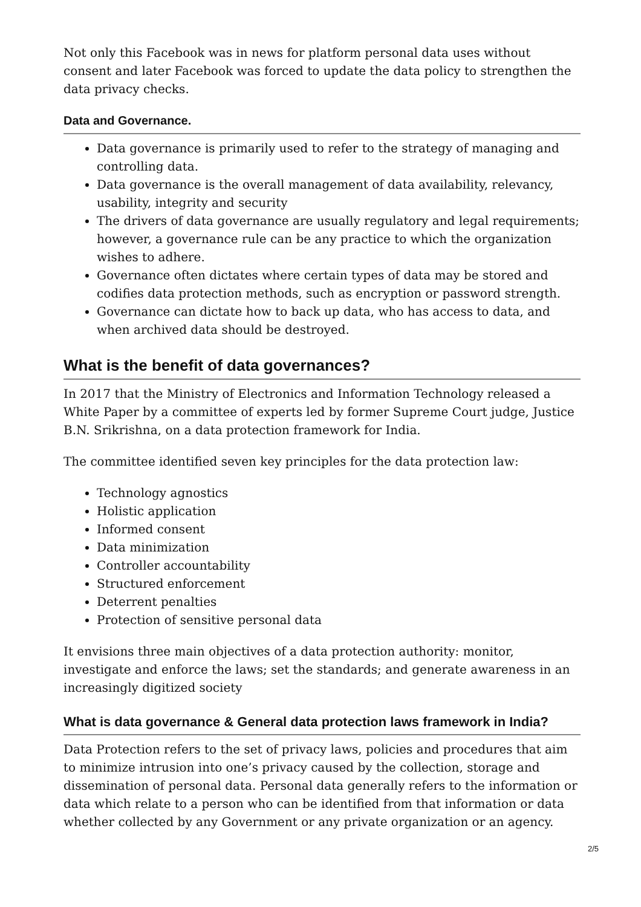Not only this Facebook was in news for platform personal data uses without consent and later Facebook was forced to update the data policy to strengthen the data privacy checks.
Data and Governance.
Data governance is primarily used to refer to the strategy of managing and controlling data.
Data governance is the overall management of data availability, relevancy, usability, integrity and security
The drivers of data governance are usually regulatory and legal requirements; however, a governance rule can be any practice to which the organization wishes to adhere.
Governance often dictates where certain types of data may be stored and codifies data protection methods, such as encryption or password strength.
Governance can dictate how to back up data, who has access to data, and when archived data should be destroyed.
What is the benefit of data governances?
In 2017 that the Ministry of Electronics and Information Technology released a White Paper by a committee of experts led by former Supreme Court judge, Justice B.N. Srikrishna, on a data protection framework for India.
The committee identified seven key principles for the data protection law:
Technology agnostics
Holistic application
Informed consent
Data minimization
Controller accountability
Structured enforcement
Deterrent penalties
Protection of sensitive personal data
It envisions three main objectives of a data protection authority: monitor, investigate and enforce the laws; set the standards; and generate awareness in an increasingly digitized society
What is data governance & General data protection laws framework in India?
Data Protection refers to the set of privacy laws, policies and procedures that aim to minimize intrusion into one’s privacy caused by the collection, storage and dissemination of personal data. Personal data generally refers to the information or data which relate to a person who can be identified from that information or data whether collected by any Government or any private organization or an agency.
2/5